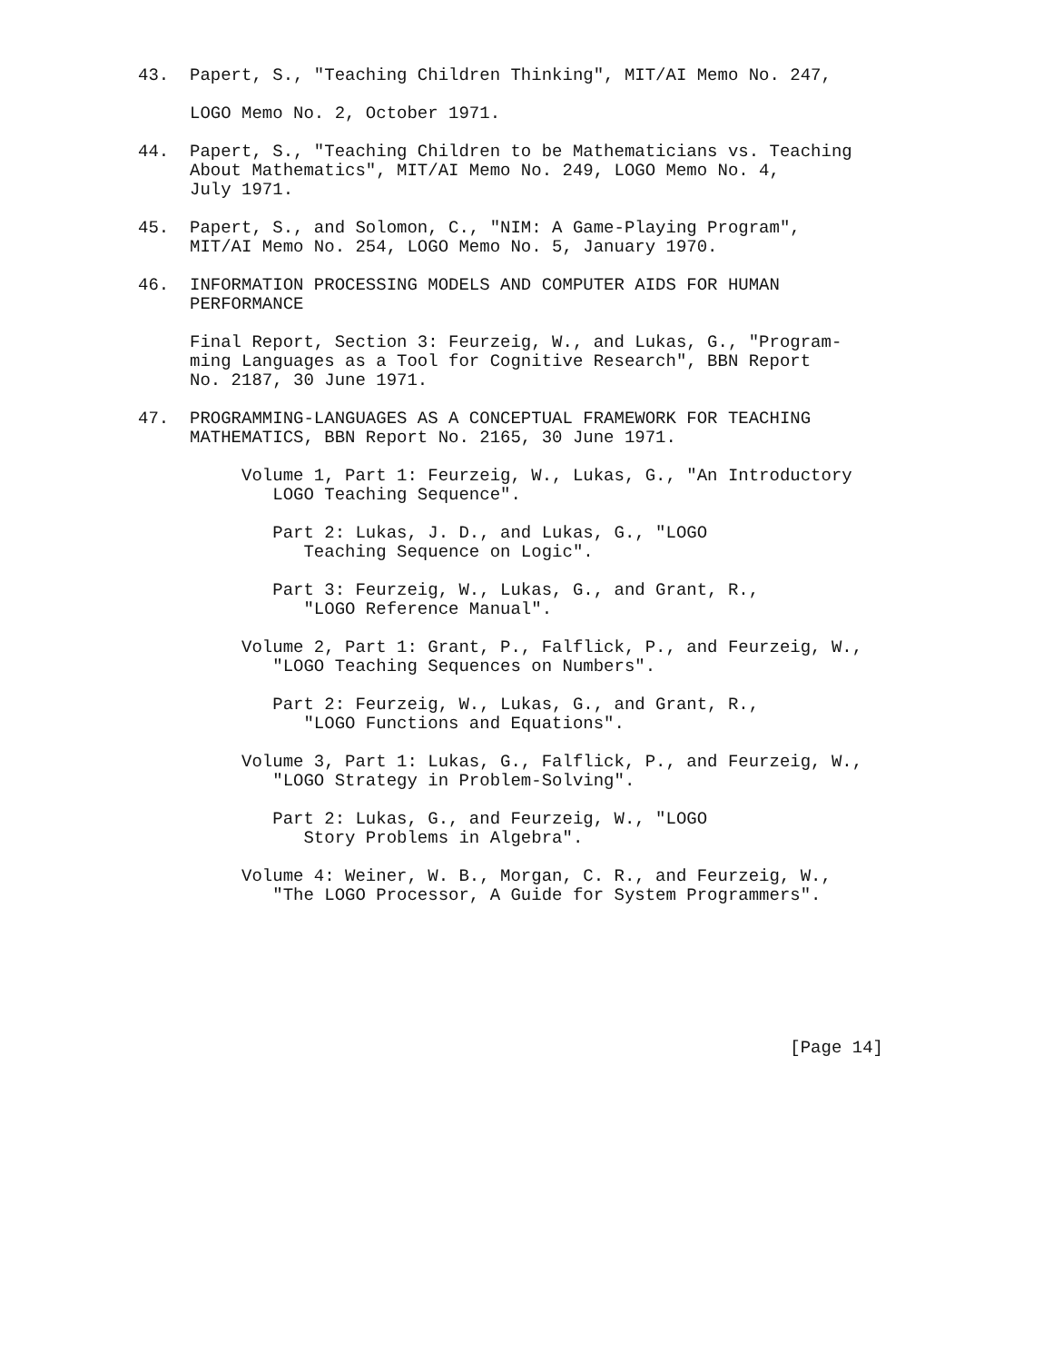43.  Papert, S., "Teaching Children Thinking", MIT/AI Memo No. 247,

     LOGO Memo No. 2, October 1971.

44.  Papert, S., "Teaching Children to be Mathematicians vs. Teaching
     About Mathematics", MIT/AI Memo No. 249, LOGO Memo No. 4,
     July 1971.

45.  Papert, S., and Solomon, C., "NIM: A Game-Playing Program",
     MIT/AI Memo No. 254, LOGO Memo No. 5, January 1970.

46.  INFORMATION PROCESSING MODELS AND COMPUTER AIDS FOR HUMAN
     PERFORMANCE

     Final Report, Section 3: Feurzeig, W., and Lukas, G., "Program-
     ming Languages as a Tool for Cognitive Research", BBN Report
     No. 2187, 30 June 1971.

47.  PROGRAMMING-LANGUAGES AS A CONCEPTUAL FRAMEWORK FOR TEACHING
     MATHEMATICS, BBN Report No. 2165, 30 June 1971.

          Volume 1, Part 1: Feurzeig, W., Lukas, G., "An Introductory
             LOGO Teaching Sequence".

             Part 2: Lukas, J. D., and Lukas, G., "LOGO
                Teaching Sequence on Logic".

             Part 3: Feurzeig, W., Lukas, G., and Grant, R.,
                "LOGO Reference Manual".

          Volume 2, Part 1: Grant, P., Falflick, P., and Feurzeig, W.,
             "LOGO Teaching Sequences on Numbers".

             Part 2: Feurzeig, W., Lukas, G., and Grant, R.,
                "LOGO Functions and Equations".

          Volume 3, Part 1: Lukas, G., Falflick, P., and Feurzeig, W.,
             "LOGO Strategy in Problem-Solving".

             Part 2: Lukas, G., and Feurzeig, W., "LOGO
                Story Problems in Algebra".

          Volume 4: Weiner, W. B., Morgan, C. R., and Feurzeig, W.,
             "The LOGO Processor, A Guide for System Programmers".







                                                               [Page 14]